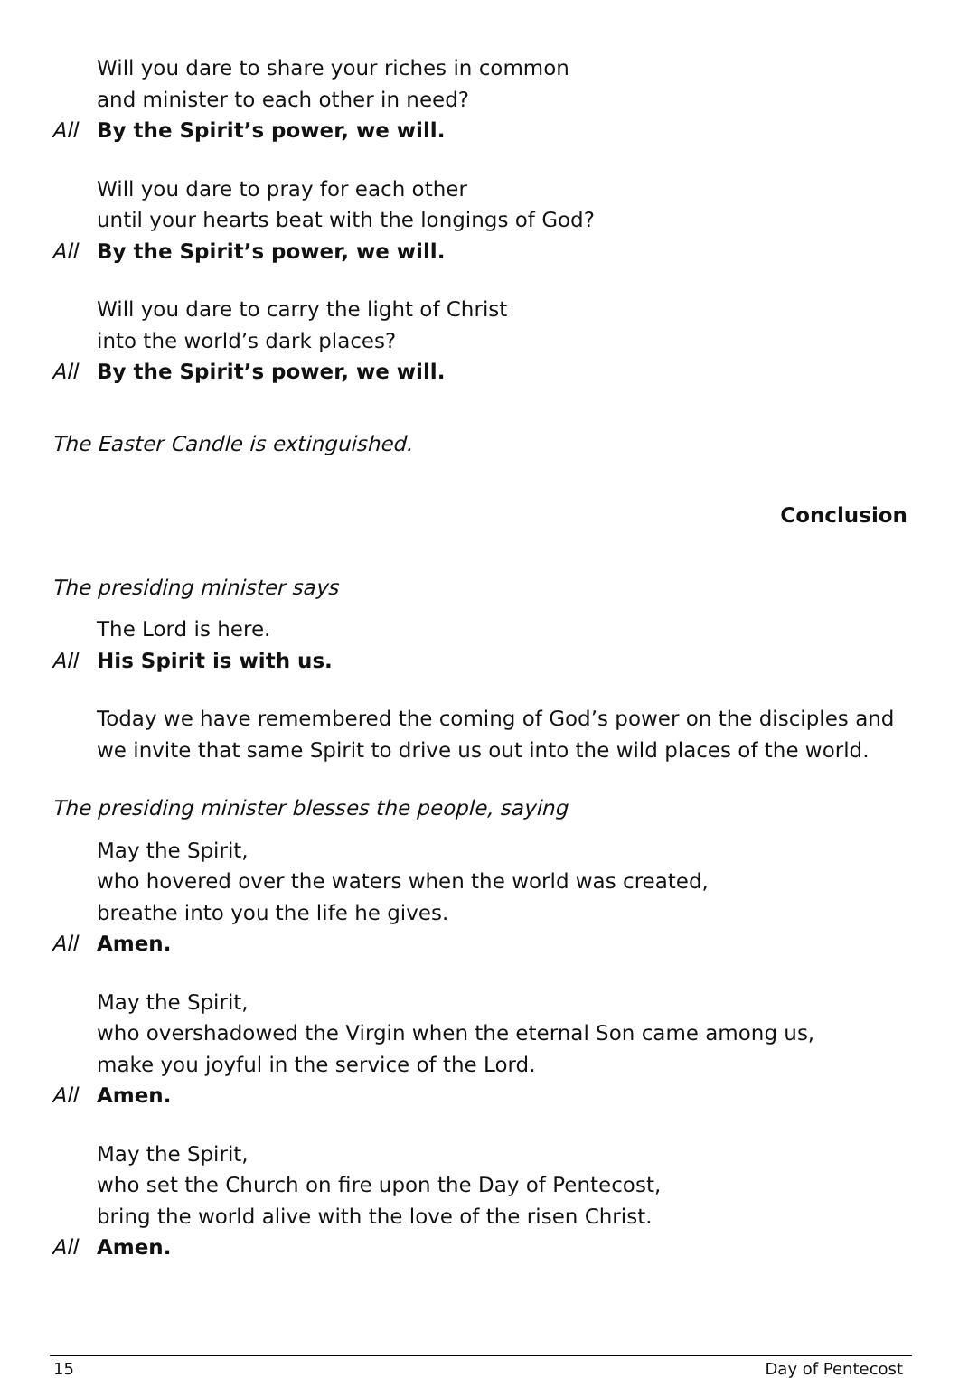Will you dare to share your riches in common
and minister to each other in need?
All By the Spirit’s power, we will.
Will you dare to pray for each other
until your hearts beat with the longings of God?
All By the Spirit’s power, we will.
Will you dare to carry the light of Christ
into the world’s dark places?
All By the Spirit’s power, we will.
The Easter Candle is extinguished.
Conclusion
The presiding minister says
The Lord is here.
All His Spirit is with us.
Today we have remembered the coming of God’s power on the disciples and we invite that same Spirit to drive us out into the wild places of the world.
The presiding minister blesses the people, saying
May the Spirit,
who hovered over the waters when the world was created,
breathe into you the life he gives.
All Amen.
May the Spirit,
who overshadowed the Virgin when the eternal Son came among us,
make you joyful in the service of the Lord.
All Amen.
May the Spirit,
who set the Church on fire upon the Day of Pentecost,
bring the world alive with the love of the risen Christ.
All Amen.
15 Day of Pentecost